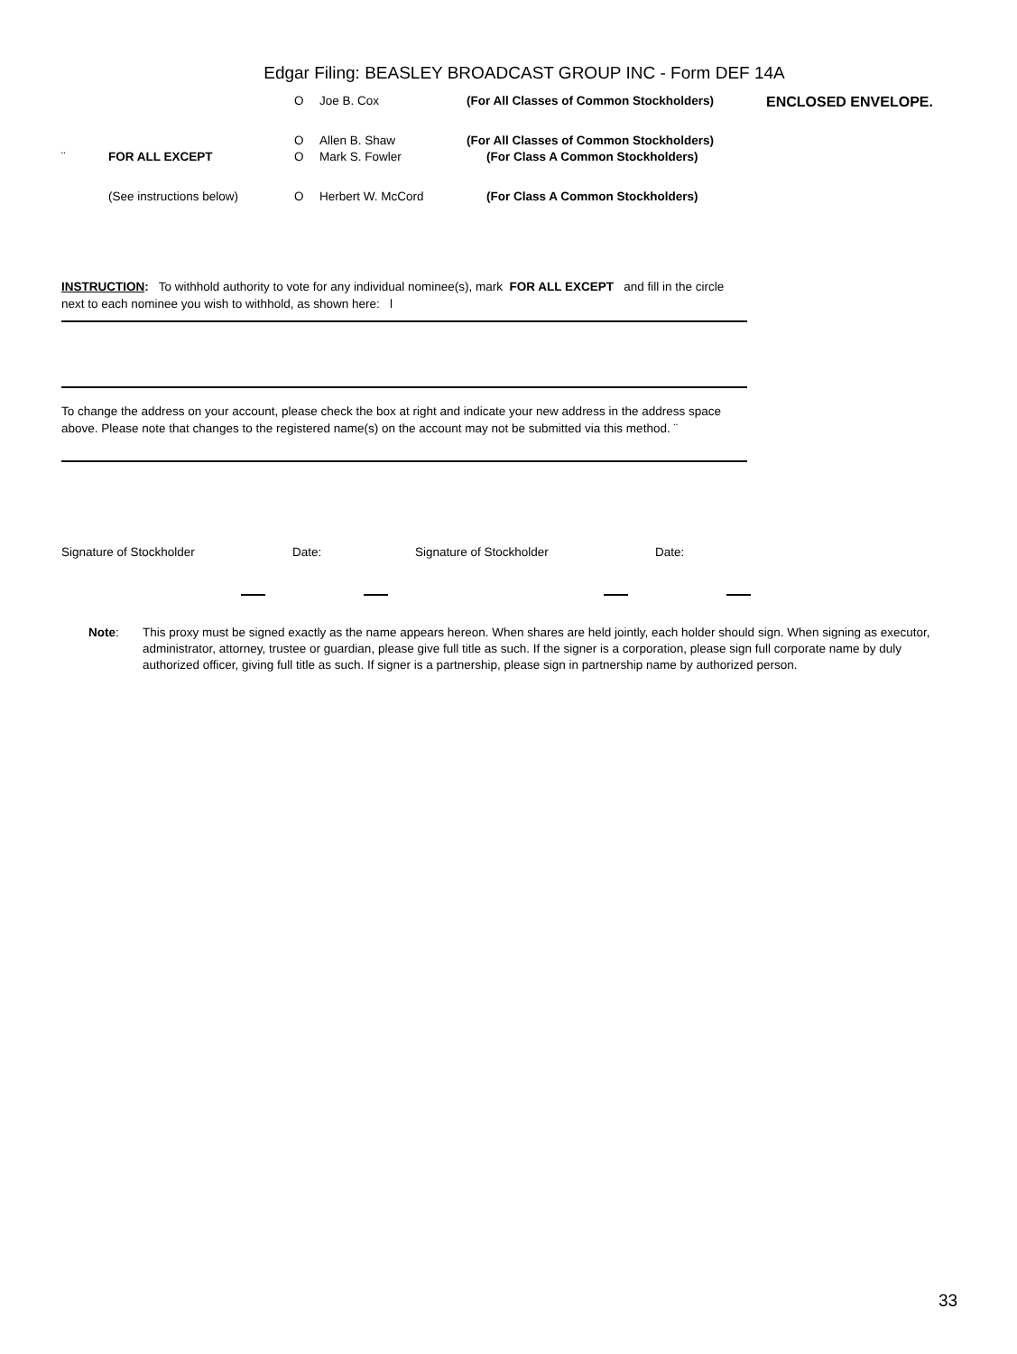Edgar Filing: BEASLEY BROADCAST GROUP INC - Form DEF 14A
O Joe B. Cox (For All Classes of Common Stockholders) ENCLOSED ENVELOPE.
O Allen B. Shaw (For All Classes of Common Stockholders)
¨ FOR ALL EXCEPT O Mark S. Fowler (For Class A Common Stockholders)
(See instructions below) O Herbert W. McCord (For Class A Common Stockholders)
INSTRUCTION: To withhold authority to vote for any individual nominee(s), mark FOR ALL EXCEPT and fill in the circle next to each nominee you wish to withhold, as shown here: l
To change the address on your account, please check the box at right and indicate your new address in the address space above. Please note that changes to the registered name(s) on the account may not be submitted via this method. ¨
Signature of Stockholder Date: Signature of Stockholder Date:
Note: This proxy must be signed exactly as the name appears hereon. When shares are held jointly, each holder should sign. When signing as executor, administrator, attorney, trustee or guardian, please give full title as such. If the signer is a corporation, please sign full corporate name by duly authorized officer, giving full title as such. If signer is a partnership, please sign in partnership name by authorized person.
33